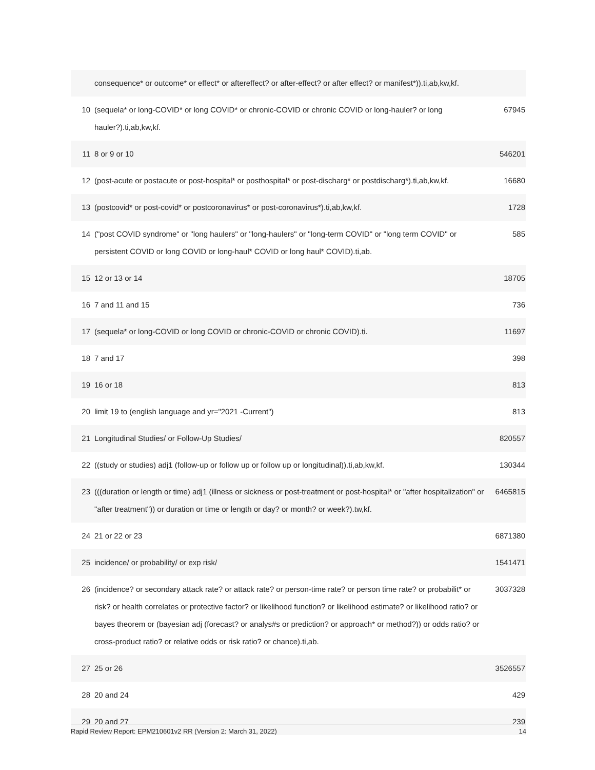| | consequence* or outcome* or effect* or aftereffect? or after-effect? or after effect? or manifest*)).ti,ab,kw,kf. | |
| 10 | (sequela* or long-COVID* or long COVID* or chronic-COVID or chronic COVID or long-hauler? or long hauler?).ti,ab,kw,kf. | 67945 |
| 11 | 8 or 9 or 10 | 546201 |
| 12 | (post-acute or postacute or post-hospital* or posthospital* or post-discharg* or postdischarg*).ti,ab,kw,kf. | 16680 |
| 13 | (postcovid* or post-covid* or postcoronavirus* or post-coronavirus*).ti,ab,kw,kf. | 1728 |
| 14 | ("post COVID syndrome" or "long haulers" or "long-haulers" or "long-term COVID" or "long term COVID" or persistent COVID or long COVID or long-haul* COVID or long haul* COVID).ti,ab. | 585 |
| 15 | 12 or 13 or 14 | 18705 |
| 16 | 7 and 11 and 15 | 736 |
| 17 | (sequela* or long-COVID or long COVID or chronic-COVID or chronic COVID).ti. | 11697 |
| 18 | 7 and 17 | 398 |
| 19 | 16 or 18 | 813 |
| 20 | limit 19 to (english language and yr="2021 -Current") | 813 |
| 21 | Longitudinal Studies/ or Follow-Up Studies/ | 820557 |
| 22 | ((study or studies) adj1 (follow-up or follow up or follow up or longitudinal)).ti,ab,kw,kf. | 130344 |
| 23 | (((duration or length or time) adj1 (illness or sickness or post-treatment or post-hospital* or "after hospitalization" or "after treatment")) or duration or time or length or day? or month? or week?).tw,kf. | 6465815 |
| 24 | 21 or 22 or 23 | 6871380 |
| 25 | incidence/ or probability/ or exp risk/ | 1541471 |
| 26 | (incidence? or secondary attack rate? or attack rate? or person-time rate? or person time rate? or probabilit* or risk? or health correlates or protective factor? or likelihood function? or likelihood estimate? or likelihood ratio? or bayes theorem or (bayesian adj (forecast? or analys#s or prediction? or approach* or method?)) or odds ratio? or cross-product ratio? or relative odds or risk ratio? or chance).ti,ab. | 3037328 |
| 27 | 25 or 26 | 3526557 |
| 28 | 20 and 24 | 429 |
| 29 | 20 and 27 | 239 |
Rapid Review Report: EPM210601v2 RR (Version 2: March 31, 2022) 14